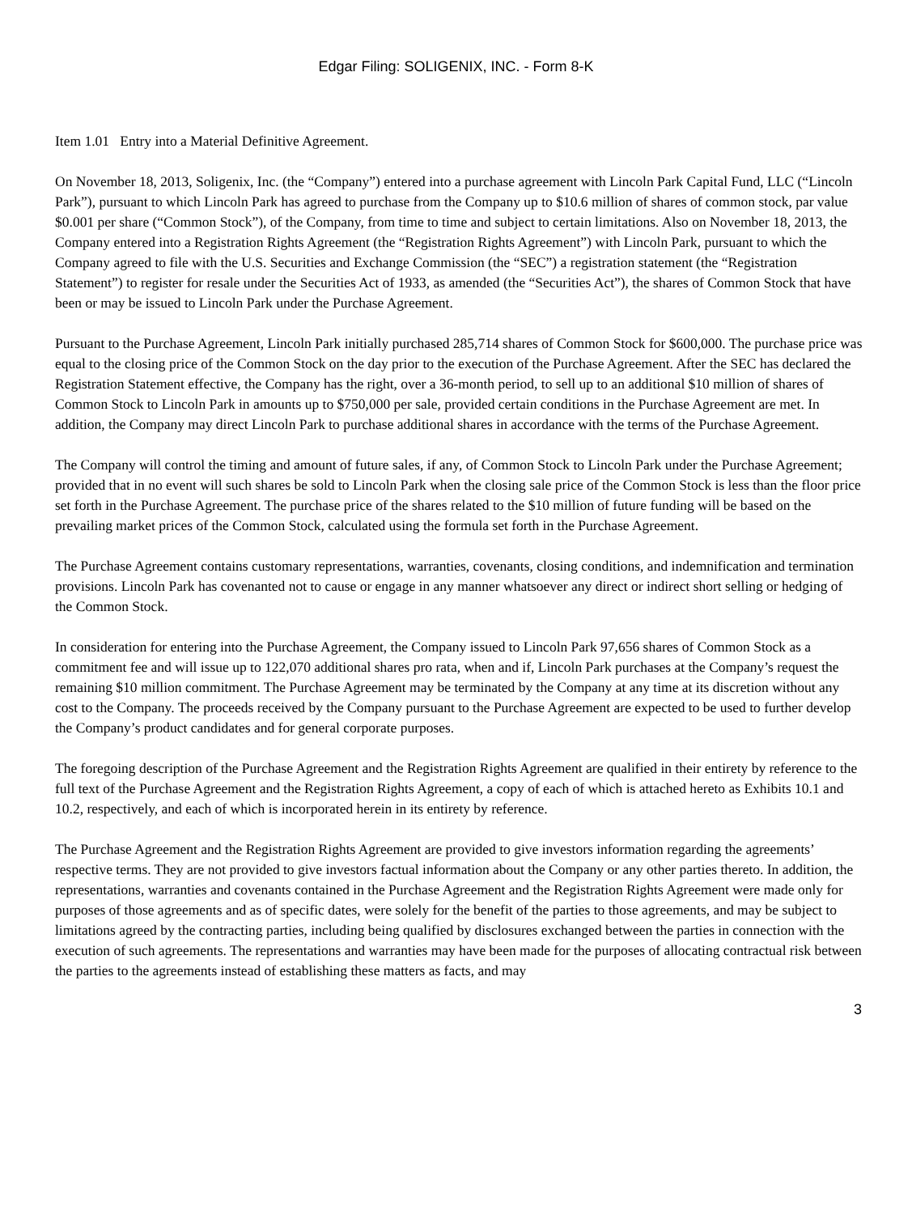Edgar Filing: SOLIGENIX, INC. - Form 8-K
Item 1.01 Entry into a Material Definitive Agreement.
On November 18, 2013, Soligenix, Inc. (the “Company”) entered into a purchase agreement with Lincoln Park Capital Fund, LLC (“Lincoln Park”), pursuant to which Lincoln Park has agreed to purchase from the Company up to $10.6 million of shares of common stock, par value $0.001 per share (“Common Stock”), of the Company, from time to time and subject to certain limitations. Also on November 18, 2013, the Company entered into a Registration Rights Agreement (the “Registration Rights Agreement”) with Lincoln Park, pursuant to which the Company agreed to file with the U.S. Securities and Exchange Commission (the “SEC”) a registration statement (the “Registration Statement”) to register for resale under the Securities Act of 1933, as amended (the “Securities Act”), the shares of Common Stock that have been or may be issued to Lincoln Park under the Purchase Agreement.
Pursuant to the Purchase Agreement, Lincoln Park initially purchased 285,714 shares of Common Stock for $600,000. The purchase price was equal to the closing price of the Common Stock on the day prior to the execution of the Purchase Agreement. After the SEC has declared the Registration Statement effective, the Company has the right, over a 36-month period, to sell up to an additional $10 million of shares of Common Stock to Lincoln Park in amounts up to $750,000 per sale, provided certain conditions in the Purchase Agreement are met. In addition, the Company may direct Lincoln Park to purchase additional shares in accordance with the terms of the Purchase Agreement.
The Company will control the timing and amount of future sales, if any, of Common Stock to Lincoln Park under the Purchase Agreement; provided that in no event will such shares be sold to Lincoln Park when the closing sale price of the Common Stock is less than the floor price set forth in the Purchase Agreement. The purchase price of the shares related to the $10 million of future funding will be based on the prevailing market prices of the Common Stock, calculated using the formula set forth in the Purchase Agreement.
The Purchase Agreement contains customary representations, warranties, covenants, closing conditions, and indemnification and termination provisions. Lincoln Park has covenanted not to cause or engage in any manner whatsoever any direct or indirect short selling or hedging of the Common Stock.
In consideration for entering into the Purchase Agreement, the Company issued to Lincoln Park 97,656 shares of Common Stock as a commitment fee and will issue up to 122,070 additional shares pro rata, when and if, Lincoln Park purchases at the Company’s request the remaining $10 million commitment. The Purchase Agreement may be terminated by the Company at any time at its discretion without any cost to the Company. The proceeds received by the Company pursuant to the Purchase Agreement are expected to be used to further develop the Company’s product candidates and for general corporate purposes.
The foregoing description of the Purchase Agreement and the Registration Rights Agreement are qualified in their entirety by reference to the full text of the Purchase Agreement and the Registration Rights Agreement, a copy of each of which is attached hereto as Exhibits 10.1 and 10.2, respectively, and each of which is incorporated herein in its entirety by reference.
The Purchase Agreement and the Registration Rights Agreement are provided to give investors information regarding the agreements’ respective terms. They are not provided to give investors factual information about the Company or any other parties thereto. In addition, the representations, warranties and covenants contained in the Purchase Agreement and the Registration Rights Agreement were made only for purposes of those agreements and as of specific dates, were solely for the benefit of the parties to those agreements, and may be subject to limitations agreed by the contracting parties, including being qualified by disclosures exchanged between the parties in connection with the execution of such agreements. The representations and warranties may have been made for the purposes of allocating contractual risk between the parties to the agreements instead of establishing these matters as facts, and may
3